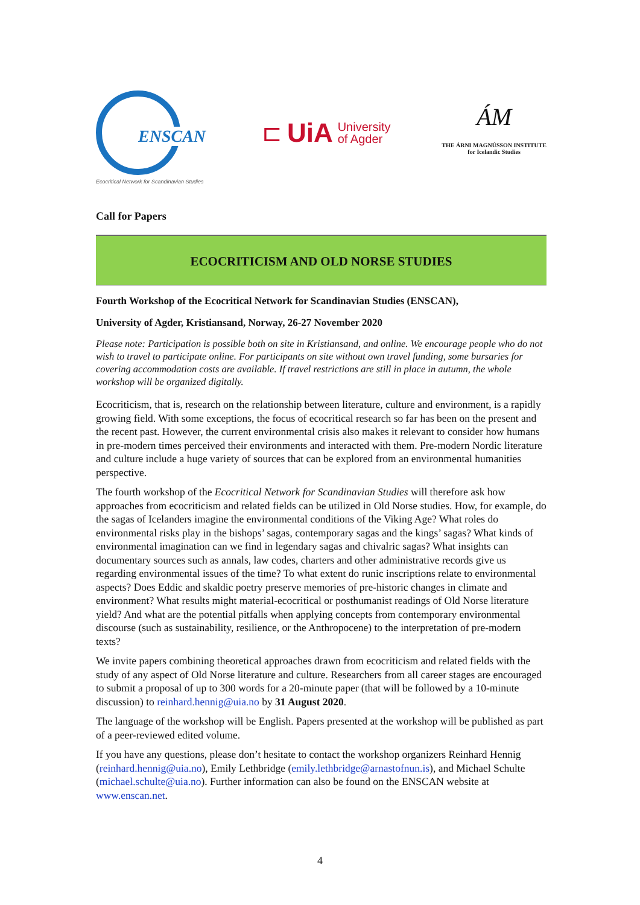ENSCAN
Ecocritical Network for Scandinavian Studies
⊏ UiA University
of Agder
ÁM
THE ÁRNI MAGNÚSSON INSTITUTE
for Icelandic Studies
Call for Papers
ECOCRITICISM AND OLD NORSE STUDIES
Fourth Workshop of the Ecocritical Network for Scandinavian Studies (ENSCAN),
University of Agder, Kristiansand, Norway, 26-27 November 2020
Please note: Participation is possible both on site in Kristiansand, and online. We encourage people who do not wish to travel to participate online. For participants on site without own travel funding, some bursaries for covering accommodation costs are available. If travel restrictions are still in place in autumn, the whole workshop will be organized digitally.
Ecocriticism, that is, research on the relationship between literature, culture and environment, is a rapidly growing field. With some exceptions, the focus of ecocritical research so far has been on the present and the recent past. However, the current environmental crisis also makes it relevant to consider how humans in pre-modern times perceived their environments and interacted with them. Pre-modern Nordic literature and culture include a huge variety of sources that can be explored from an environmental humanities perspective.
The fourth workshop of the Ecocritical Network for Scandinavian Studies will therefore ask how approaches from ecocriticism and related fields can be utilized in Old Norse studies. How, for example, do the sagas of Icelanders imagine the environmental conditions of the Viking Age? What roles do environmental risks play in the bishops’ sagas, contemporary sagas and the kings’ sagas? What kinds of environmental imagination can we find in legendary sagas and chivalric sagas? What insights can documentary sources such as annals, law codes, charters and other administrative records give us regarding environmental issues of the time? To what extent do runic inscriptions relate to environmental aspects? Does Eddic and skaldic poetry preserve memories of pre-historic changes in climate and environment? What results might material-ecocritical or posthumanist readings of Old Norse literature yield? And what are the potential pitfalls when applying concepts from contemporary environmental discourse (such as sustainability, resilience, or the Anthropocene) to the interpretation of pre-modern texts?
We invite papers combining theoretical approaches drawn from ecocriticism and related fields with the study of any aspect of Old Norse literature and culture. Researchers from all career stages are encouraged to submit a proposal of up to 300 words for a 20-minute paper (that will be followed by a 10-minute discussion) to reinhard.hennig@uia.no by 31 August 2020.
The language of the workshop will be English. Papers presented at the workshop will be published as part of a peer-reviewed edited volume.
If you have any questions, please don’t hesitate to contact the workshop organizers Reinhard Hennig (reinhard.hennig@uia.no), Emily Lethbridge (emily.lethbridge@arnastofnun.is), and Michael Schulte (michael.schulte@uia.no). Further information can also be found on the ENSCAN website at www.enscan.net.
4